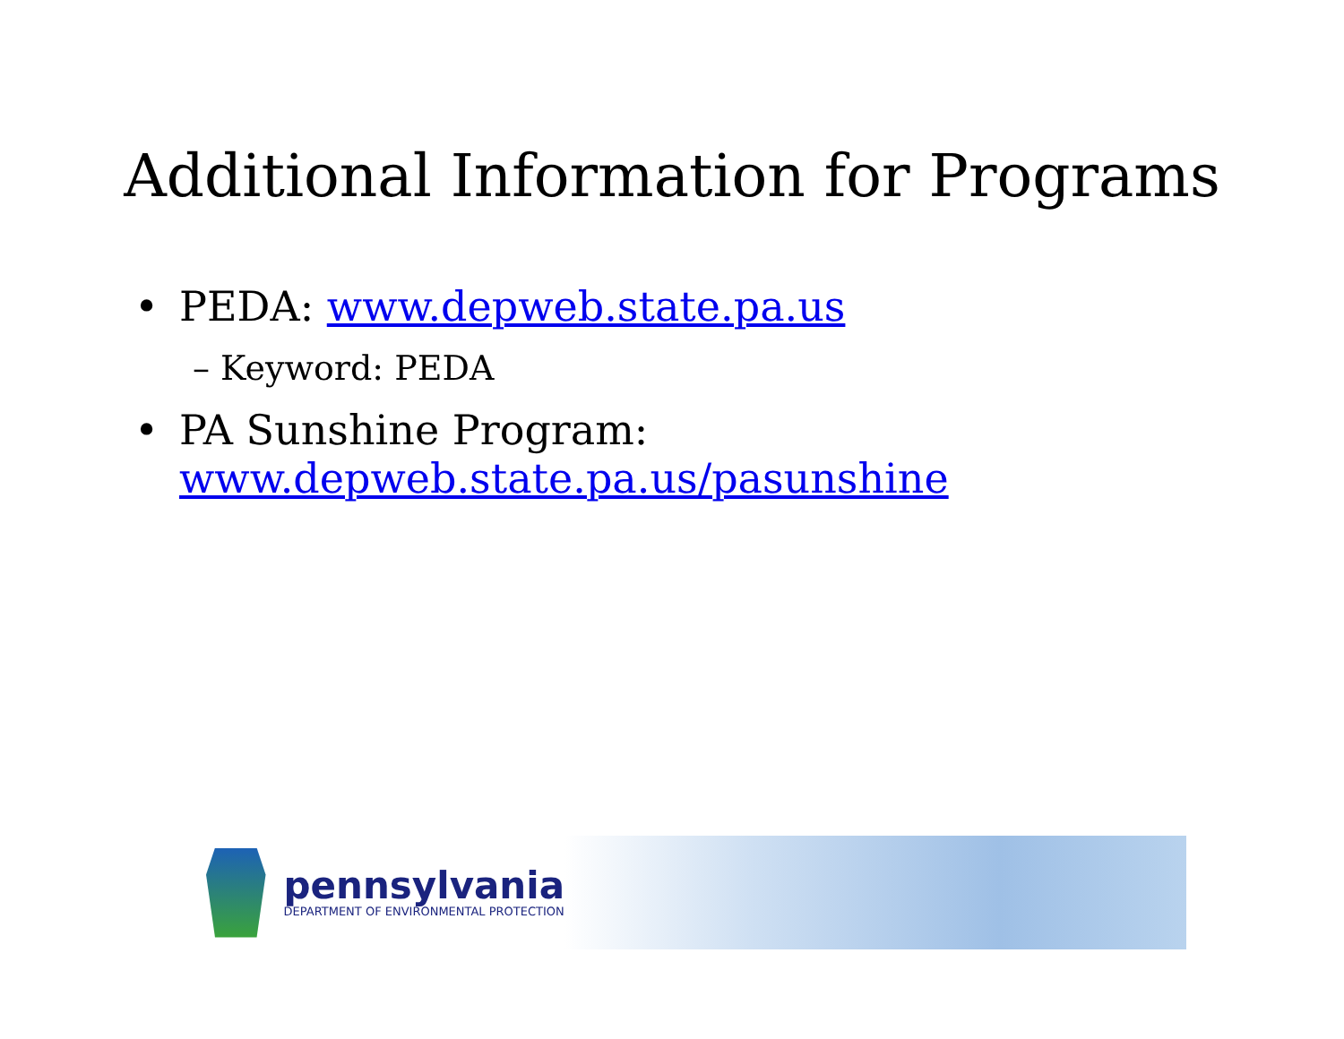Additional Information for Programs
• PEDA: www.depweb.state.pa.us
– Keyword: PEDA
• PA Sunshine Program:
www.depweb.state.pa.us/pasunshine
pennsylvania
DEPARTMENT OF ENVIRONMENTAL PROTECTION